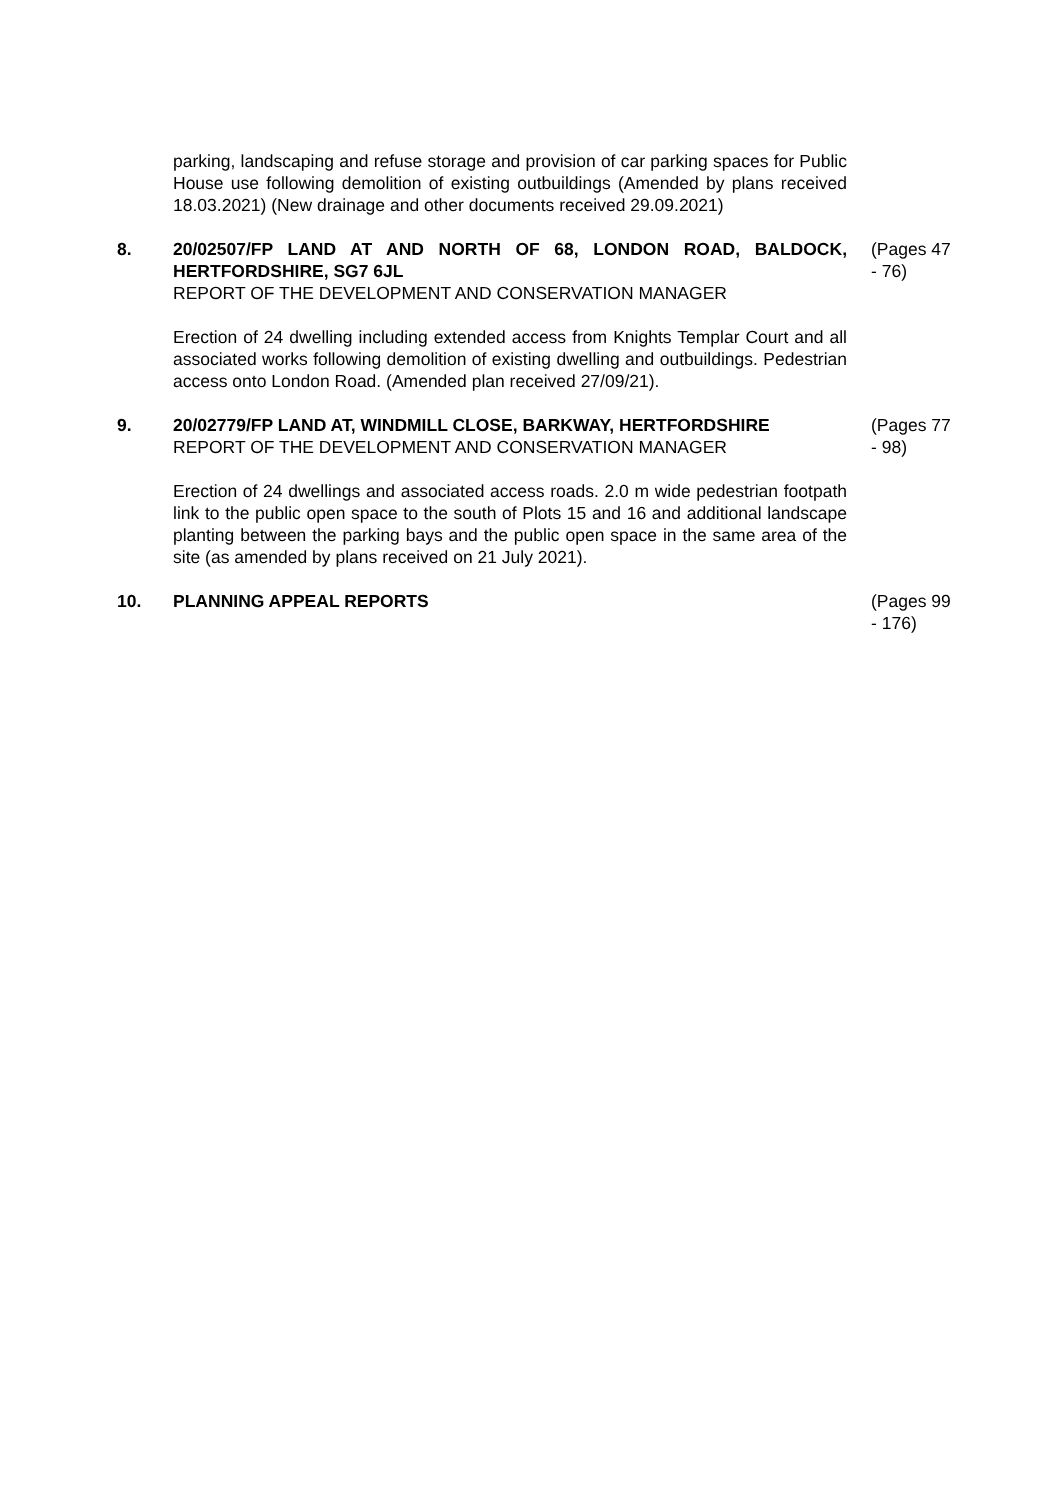parking, landscaping and refuse storage and provision of car parking spaces for Public House use following demolition of existing outbuildings (Amended by plans received 18.03.2021) (New drainage and other documents received 29.09.2021)
8. 20/02507/FP LAND AT AND NORTH OF 68, LONDON ROAD, BALDOCK, HERTFORDSHIRE, SG7 6JL
REPORT OF THE DEVELOPMENT AND CONSERVATION MANAGER
Erection of 24 dwelling including extended access from Knights Templar Court and all associated works following demolition of existing dwelling and outbuildings. Pedestrian access onto London Road. (Amended plan received 27/09/21).
(Pages 47 - 76)
9. 20/02779/FP LAND AT, WINDMILL CLOSE, BARKWAY, HERTFORDSHIRE
REPORT OF THE DEVELOPMENT AND CONSERVATION MANAGER
Erection of 24 dwellings and associated access roads. 2.0 m wide pedestrian footpath link to the public open space to the south of Plots 15 and 16 and additional landscape planting between the parking bays and the public open space in the same area of the site (as amended by plans received on 21 July 2021).
(Pages 77 - 98)
10. PLANNING APPEAL REPORTS (Pages 99 - 176)